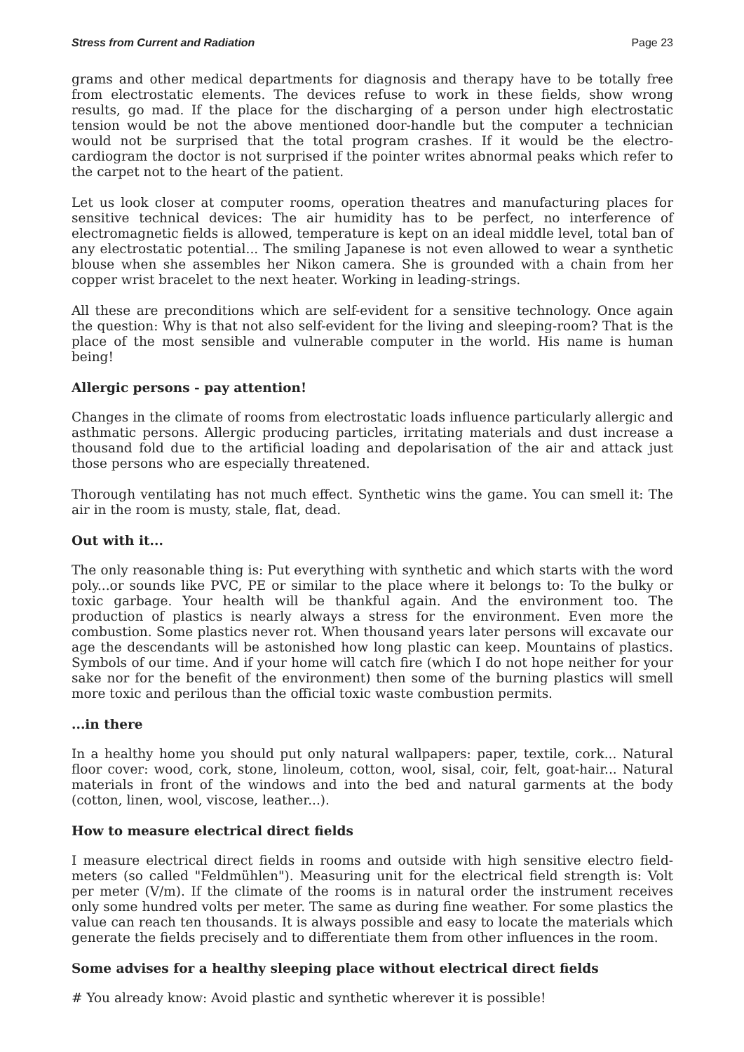Stress from Current and Radiation Page 23
grams and other medical departments for diagnosis and therapy have to be totally free from electrostatic elements. The devices refuse to work in these fields, show wrong results, go mad. If the place for the discharging of a person under high electrostatic tension would be not the above mentioned door-handle but the computer a technician would not be surprised that the total program crashes. If it would be the electro-cardiogram the doctor is not surprised if the pointer writes abnormal peaks which refer to the carpet not to the heart of the patient.
Let us look closer at computer rooms, operation theatres and manufacturing places for sensitive technical devices: The air humidity has to be perfect, no interference of electromagnetic fields is allowed, temperature is kept on an ideal middle level, total ban of any electrostatic potential... The smiling Japanese is not even allowed to wear a synthetic blouse when she assembles her Nikon camera. She is grounded with a chain from her copper wrist bracelet to the next heater. Working in leading-strings.
All these are preconditions which are self-evident for a sensitive technology. Once again the question: Why is that not also self-evident for the living and sleeping-room? That is the place of the most sensible and vulnerable computer in the world. His name is human being!
Allergic persons - pay attention!
Changes in the climate of rooms from electrostatic loads influence particularly allergic and asthmatic persons. Allergic producing particles, irritating materials and dust increase a thousand fold due to the artificial loading and depolarisation of the air and attack just those persons who are especially threatened.
Thorough ventilating has not much effect. Synthetic wins the game. You can smell it: The air in the room is musty, stale, flat, dead.
Out with it...
The only reasonable thing is: Put everything with synthetic and which starts with the word poly...or sounds like PVC, PE or similar to the place where it belongs to: To the bulky or toxic garbage. Your health will be thankful again. And the environment too. The production of plastics is nearly always a stress for the environment. Even more the combustion. Some plastics never rot. When thousand years later persons will excavate our age the descendants will be astonished how long plastic can keep. Mountains of plastics. Symbols of our time. And if your home will catch fire (which I do not hope neither for your sake nor for the benefit of the environment) then some of the burning plastics will smell more toxic and perilous than the official toxic waste combustion permits.
...in there
In a healthy home you should put only natural wallpapers: paper, textile, cork... Natural floor cover: wood, cork, stone, linoleum, cotton, wool, sisal, coir, felt, goat-hair... Natural materials in front of the windows and into the bed and natural garments at the body (cotton, linen, wool, viscose, leather...).
How to measure electrical direct fields
I measure electrical direct fields in rooms and outside with high sensitive electro field-meters (so called "Feldmühlen"). Measuring unit for the electrical field strength is: Volt per meter (V/m). If the climate of the rooms is in natural order the instrument receives only some hundred volts per meter. The same as during fine weather. For some plastics the value can reach ten thousands. It is always possible and easy to locate the materials which generate the fields precisely and to differentiate them from other influences in the room.
Some advises for a healthy sleeping place without electrical direct fields
# You already know: Avoid plastic and synthetic wherever it is possible!